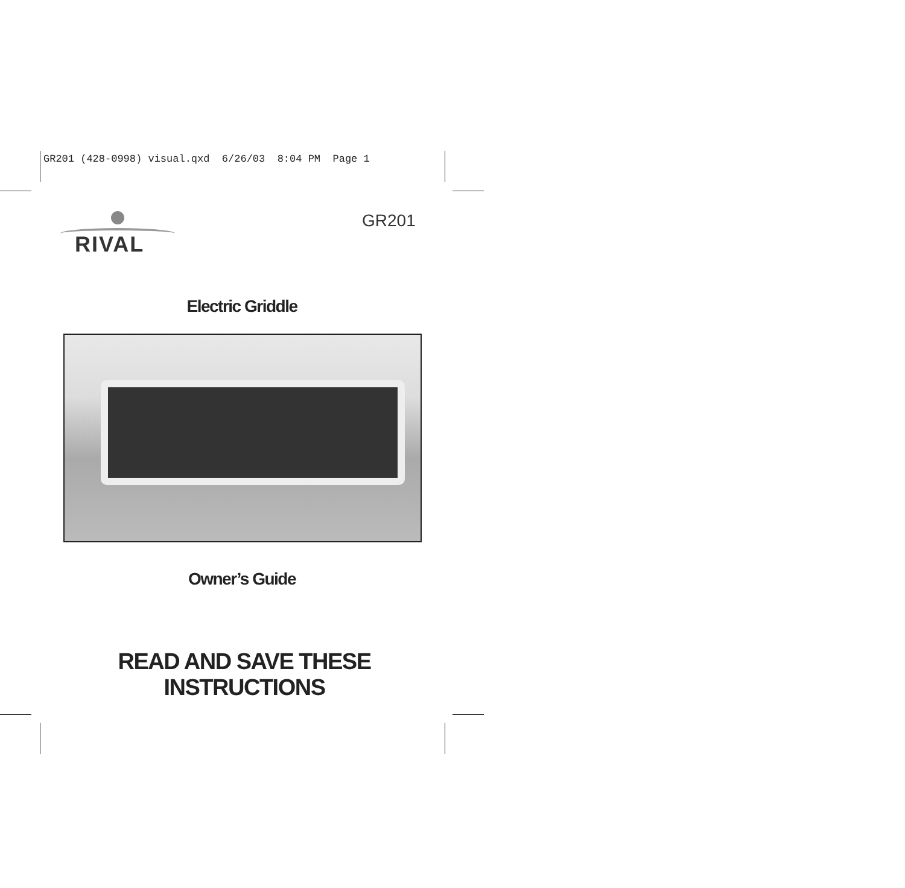GR201 (428-0998) visual.qxd 6/26/03 8:04 PM Page 1
RIVAL GR201
Electric Griddle
Owner’s Guide
READ AND SAVE THESE INSTRUCTIONS